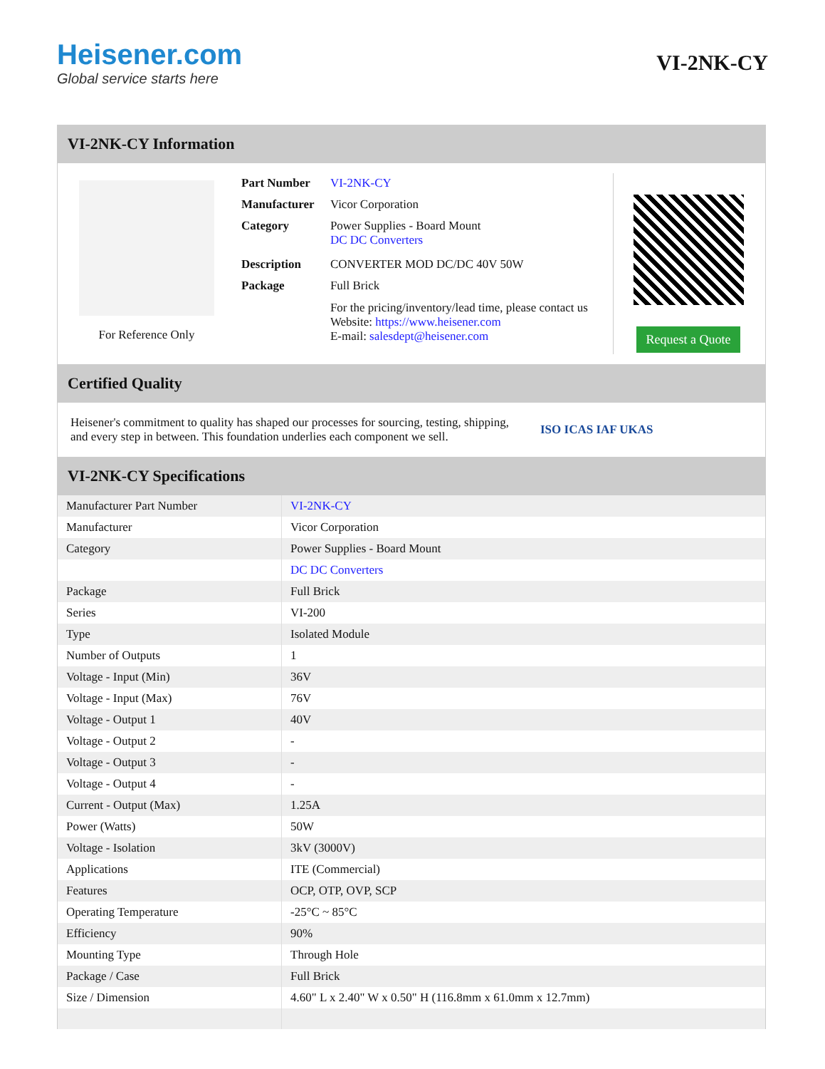Heisener.com
Global service starts here
VI-2NK-CY
VI-2NK-CY Information
For Reference Only
| Part Number | VI-2NK-CY |
| Manufacturer | Vicor Corporation |
| Category | Power Supplies - Board Mount DC DC Converters |
| Description | CONVERTER MOD DC/DC 40V 50W |
| Package | Full Brick |
| | For the pricing/inventory/lead time, please contact us Website: https://www.heisener.com E-mail: salesdept@heisener.com |
Request a Quote
Certified Quality
Heisener's commitment to quality has shaped our processes for sourcing, testing, shipping, and every step in between. This foundation underlies each component we sell.
ISO ICAS IAF UKAS
VI-2NK-CY Specifications
| Manufacturer Part Number | VI-2NK-CY |
| Manufacturer | Vicor Corporation |
| Category | Power Supplies - Board Mount |
| | DC DC Converters |
| Package | Full Brick |
| Series | VI-200 |
| Type | Isolated Module |
| Number of Outputs | 1 |
| Voltage - Input (Min) | 36V |
| Voltage - Input (Max) | 76V |
| Voltage - Output 1 | 40V |
| Voltage - Output 2 | - |
| Voltage - Output 3 | - |
| Voltage - Output 4 | - |
| Current - Output (Max) | 1.25A |
| Power (Watts) | 50W |
| Voltage - Isolation | 3kV (3000V) |
| Applications | ITE (Commercial) |
| Features | OCP, OTP, OVP, SCP |
| Operating Temperature | -25°C ~ 85°C |
| Efficiency | 90% |
| Mounting Type | Through Hole |
| Package / Case | Full Brick |
| Size / Dimension | 4.60" L x 2.40" W x 0.50" H (116.8mm x 61.0mm x 12.7mm) |